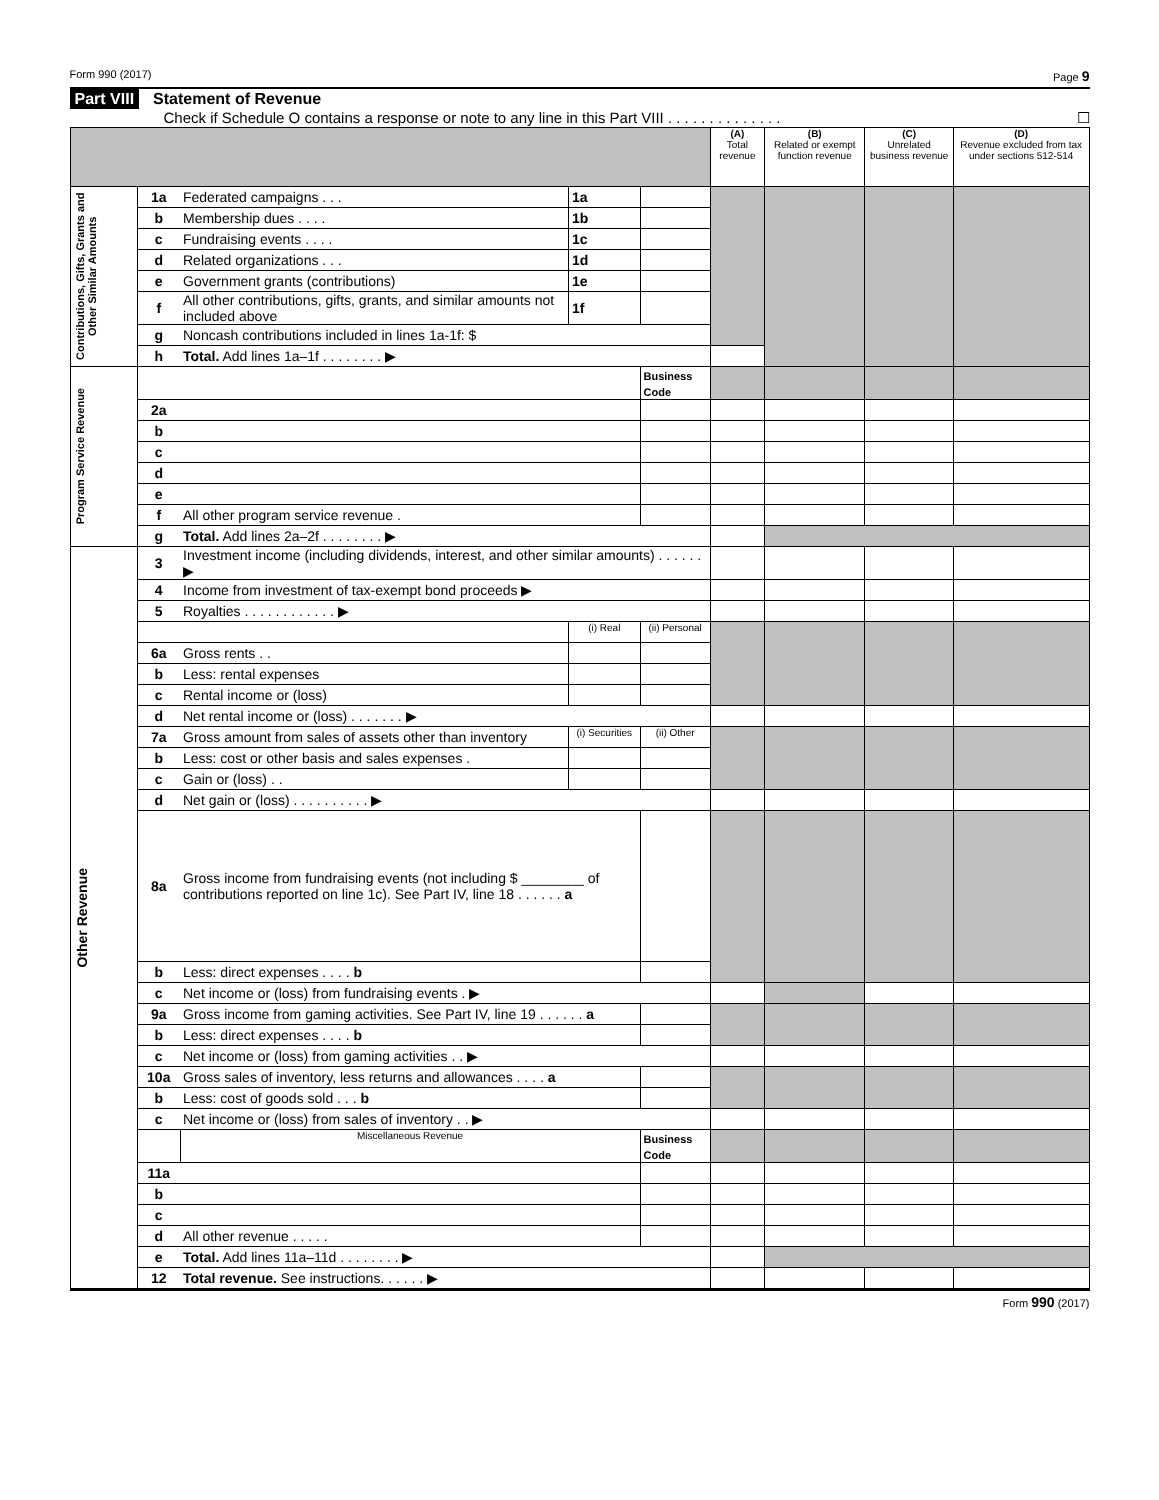Form 990 (2017) Page 9
Part VIII Statement of Revenue
Check if Schedule O contains a response or note to any line in this Part VIII . . . . . . . . . . . . . . ☐
| | | | | | (A) Total revenue | (B) Related or exempt function revenue | (C) Unrelated business revenue | (D) Revenue excluded from tax under sections 512-514 |
| Contributions, Gifts, Grants and Other Similar Amounts | 1a | Federated campaigns . . . | 1a | | | | | |
| | b | Membership dues . . . . | 1b | | | | | |
| | c | Fundraising events . . . . | 1c | | | | | |
| | d | Related organizations . . . | 1d | | | | | |
| | e | Government grants (contributions) | 1e | | | | | |
| | f | All other contributions, gifts, grants, and similar amounts not included above | 1f | | | | | |
| | g | Noncash contributions included in lines 1a-1f: $ | | | | | | |
| | h | Total. Add lines 1a–1f . . . . . . . . ▶ | | | | | | |
| Program Service Revenue | | | | Business Code | | | | |
| | 2a | | | | | | | |
| | b | | | | | | | |
| | c | | | | | | | |
| | d | | | | | | | |
| | e | | | | | | | |
| | f | All other program service revenue . | | | | | | |
| | g | Total. Add lines 2a–2f . . . . . . . . ▶ | | | | | | |
| Other Revenue | 3 | Investment income (including dividends, interest, and other similar amounts) . . . . . . ▶ | | | | | | |
| | 4 | Income from investment of tax-exempt bond proceeds ▶ | | | | | | |
| | 5 | Royalties . . . . . . . . . . . . ▶ | | | | | | |
| | | | (i) Real | (ii) Personal | | | | |
| | 6a | Gross rents . . | | | | | | |
| | b | Less: rental expenses | | | | | | |
| | c | Rental income or (loss) | | | | | | |
| | d | Net rental income or (loss) . . . . . . . ▶ | | | | | | |
| | 7a | Gross amount from sales of assets other than inventory | (i) Securities | (ii) Other | | | | |
| | b | Less: cost or other basis and sales expenses . | | | | | | |
| | c | Gain or (loss) . . | | | | | | |
| | d | Net gain or (loss) . . . . . . . . . . ▶ | | | | | | |
| | 8a | Gross income from fundraising events (not including $ ________ of contributions reported on line 1c). See Part IV, line 18 . . . . . . a | | | | | | |
| | b | Less: direct expenses . . . . b | | | | | | |
| | c | Net income or (loss) from fundraising events . ▶ | | | | | | |
| | 9a | Gross income from gaming activities. See Part IV, line 19 . . . . . . a | | | | | | |
| | b | Less: direct expenses . . . . b | | | | | | |
| | c | Net income or (loss) from gaming activities . . ▶ | | | | | | |
| | 10a | Gross sales of inventory, less returns and allowances . . . . a | | | | | | |
| | b | Less: cost of goods sold . . . b | | | | | | |
| | c | Net income or (loss) from sales of inventory . . ▶ | | | | | | |
| | | Miscellaneous Revenue | | Business Code | | | | |
| | 11a | | | | | | | |
| | b | | | | | | | |
| | c | | | | | | | |
| | d | All other revenue . . . . . | | | | | | |
| | e | Total. Add lines 11a–11d . . . . . . . . ▶ | | | | | | |
| | 12 | Total revenue. See instructions. . . . . . ▶ | | | | | | |
Form 990 (2017)